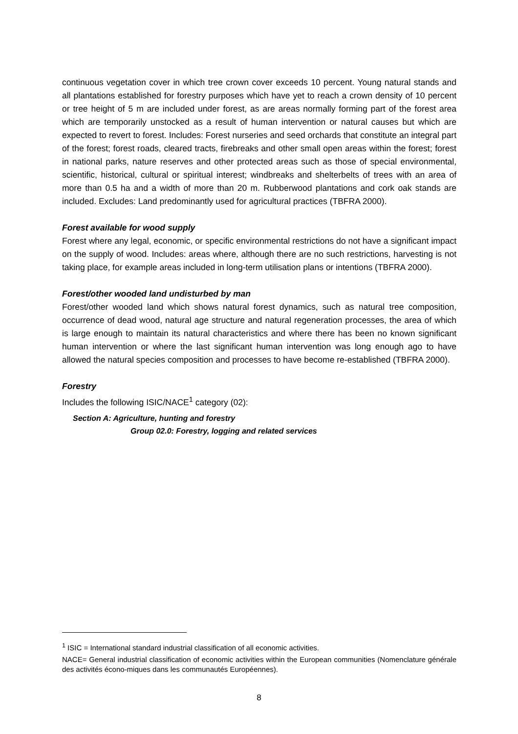continuous vegetation cover in which tree crown cover exceeds 10 percent. Young natural stands and all plantations established for forestry purposes which have yet to reach a crown density of 10 percent or tree height of 5 m are included under forest, as are areas normally forming part of the forest area which are temporarily unstocked as a result of human intervention or natural causes but which are expected to revert to forest. Includes: Forest nurseries and seed orchards that constitute an integral part of the forest; forest roads, cleared tracts, firebreaks and other small open areas within the forest; forest in national parks, nature reserves and other protected areas such as those of special environmental, scientific, historical, cultural or spiritual interest; windbreaks and shelterbelts of trees with an area of more than 0.5 ha and a width of more than 20 m. Rubberwood plantations and cork oak stands are included. Excludes: Land predominantly used for agricultural practices (TBFRA 2000).
Forest available for wood supply
Forest where any legal, economic, or specific environmental restrictions do not have a significant impact on the supply of wood. Includes: areas where, although there are no such restrictions, harvesting is not taking place, for example areas included in long-term utilisation plans or intentions (TBFRA 2000).
Forest/other wooded land undisturbed by man
Forest/other wooded land which shows natural forest dynamics, such as natural tree composition, occurrence of dead wood, natural age structure and natural regeneration processes, the area of which is large enough to maintain its natural characteristics and where there has been no known significant human intervention or where the last significant human intervention was long enough ago to have allowed the natural species composition and processes to have become re-established (TBFRA 2000).
Forestry
Includes the following ISIC/NACE<sup>1</sup> category (02):
Section A: Agriculture, hunting and forestry
Group 02.0: Forestry, logging and related services
<sup>1</sup> ISIC = International standard industrial classification of all economic activities.
NACE= General industrial classification of economic activities within the European communities (Nomenclature générale des activités écono-miques dans les communautés Européennes).
8